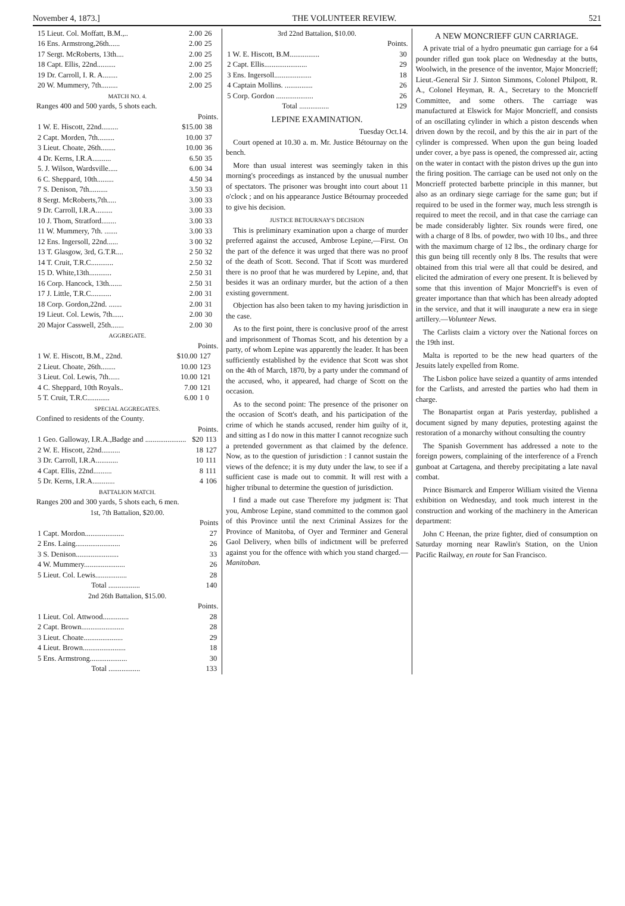November 4, 1873.] THE VOLUNTEER REVIEW. 521
| 15 Lieut. Col. Moffatt, B.M.,.. | 2.00 | 26 |
| 16 Ens. Armstrong,26th...... | 2.00 | 25 |
| 17 Sergt. McRoberts, 13th.... | 2.00 | 25 |
| 18 Capt. Ellis, 22nd.......... | 2.00 | 25 |
| 19 Dr. Carroll, I. R. A........ | 2.00 | 25 |
| 20 W. Mummery, 7th......... | 2.00 | 25 |
MATCH NO. 4.
Ranges 400 and 500 yards, 5 shots each.
Points.
| 1 W. E. Hiscott, 22nd......... | $15.00 | 38 |
| 2 Capt. Morden, 7th......... | 10.00 | 37 |
| 3 Lieut. Choate, 26th........ | 10.00 | 36 |
| 4 Dr. Kerns, I.R.A.......... | 6.50 | 35 |
| 5. J. Wilson, Wardsville..... | 6.00 | 34 |
| 6 C. Sheppard, 10th......... | 4.50 | 34 |
| 7 S. Denison, 7th.......... | 3.50 | 33 |
| 8 Sergt. McRoberts,7th..... | 3.00 | 33 |
| 9 Dr. Carroll, I.R.A......... | 3.00 | 33 |
| 10 J. Thom, Stratford........ | 3.00 | 33 |
| 11 W. Mummery, 7th. ....... | 3.00 | 33 |
| 12 Ens. Ingersoll, 22nd...... | 3 00 | 32 |
| 13 T. Glasgow, 3rd, G.T.R.... | 2 50 | 32 |
| 14 T. Cruit, T.R.C............ | 2.50 | 32 |
| 15 D. White,13th............ | 2.50 | 31 |
| 16 Corp. Hancock, 13th....... | 2.50 | 31 |
| 17 J. Little, T.R.C........... | 2.00 | 31 |
| 18 Corp. Gordon,22nd. ....... | 2.00 | 31 |
| 19 Lieut. Col. Lewis, 7th...... | 2.00 | 30 |
| 20 Major Casswell, 25th....... | 2.00 | 30 |
AGGREGATE.
Points.
| 1 W. E. Hiscott, B.M., 22nd. | $10.00 | 127 |
| 2 Lieut. Choate, 26th........ | 10.00 | 123 |
| 3 Lieut. Col. Lewis, 7th...... | 10.00 | 121 |
| 4 C. Sheppard, 10th Royals.. | 7.00 | 121 |
| 5 T. Cruit, T.R.C............ | 6.00 | 1 0 |
SPECIAL AGGREGATES.
Confined to residents of the County.
Points.
| 1 Geo. Galloway, I.R.A.,Badge and ...................... | $20 | 113 |
| 2 W. E. Hiscott, 22nd.......... | 18 | 127 |
| 3 Dr. Carroll, I.R.A............ | 10 | 111 |
| 4 Capt. Ellis, 22nd.......... | 8 | 111 |
| 5 Dr. Kerns, I.R.A............ | 4 | 106 |
BATTALION MATCH.
Ranges 200 and 300 yards, 5 shots each, 6 men.
1st, 7th Battalion, $20.00.
Points
| 1 Capt. Mordon..................... | 27 |
| 2 Ens. Laing........................ | 26 |
| 3 S. Denison....................... | 33 |
| 4 W. Mummery...................... | 26 |
| 5 Lieut. Col. Lewis................. | 28 |
| Total ................. | 140 |
2nd 26th Battalion, $15.00.
Points.
| 1 Lieut. Col. Attwood.............. | 28 |
| 2 Capt. Brown....................... | 28 |
| 3 Lieut. Choate..................... | 29 |
| 4 Lieut. Brown....................... | 18 |
| 5 Ens. Armstrong.................... | 30 |
| Total ................. | 133 |
3rd 22nd Battalion, $10.00.
Points.
| 1 W. E. Hiscott, B.M................ | 30 |
| 2 Capt. Ellis....................... | 29 |
| 3 Ens. Ingersoll.................... | 18 |
| 4 Captain Mollins. ............... | 26 |
| 5 Corp. Gordon .................... | 26 |
| Total ................ | 129 |
LEPINE EXAMINATION.
Tuesday Oct.14.
Court opened at 10.30 a. m. Mr. Justice Bétournay on the bench.
More than usual interest was seemingly taken in this morning's proceedings as instanced by the unusual number of spectators. The prisoner was brought into court about 11 o'clock ; and on his appearance Justice Bétournay proceeded to give his decision.
JUSTICE BETOURNAY'S DECISION
This is preliminary examination upon a charge of murder preferred against the accused, Ambrose Lepine,—First. On the part of the defence it was urged that there was no proof of the death of Scott. Second. That if Scott was murdered there is no proof that he was murdered by Lepine, and, that besides it was an ordinary murder, but the action of a then existing government.
Objection has also been taken to my having jurisdiction in the case.
As to the first point, there is conclusive proof of the arrest and imprisonment of Thomas Scott, and his detention by a party, of whom Lepine was apparently the leader. It has been sufficiently established by the evidence that Scott was shot on the 4th of March, 1870, by a party under the command of the accused, who, it appeared, had charge of Scott on the occasion.
As to the second point: The presence of the prisoner on the occasion of Scott's death, and his participation of the crime of which he stands accused, render him guilty of it, and sitting as I do now in this matter I cannot recognize such a pretended government as that claimed by the defence. Now, as to the question of jurisdiction : I cannot sustain the views of the defence; it is my duty under the law, to see if a sufficient case is made out to commit. It will rest with a higher tribunal to determine the question of jurisdiction.
I find a made out case Therefore my judgment is: That you, Ambrose Lepine, stand committed to the common gaol of this Province until the next Criminal Assizes for the Province of Manitoba, of Oyer and Terminer and General Gaol Delivery, when bills of indictment will be preferred against you for the offence with which you stand charged.—Manitoban.
A NEW MONCRIEFF GUN CARRIAGE.
A private trial of a hydro pneumatic gun carriage for a 64 pounder rifled gun took place on Wednesday at the butts, Woolwich, in the presence of the inventor, Major Moncrieff; Lieut.-General Sir J. Sinton Simmons, Colonel Philpott, R. A., Colonel Heyman, R. A., Secretary to the Moncrieff Committee, and some others. The carriage was manufactured at Elswick for Major Moncrieff, and consists of an oscillating cylinder in which a piston descends when driven down by the recoil, and by this the air in part of the cylinder is compressed. When upon the gun being loaded under cover, a bye pass is opened, the compressed air, acting on the water in contact with the piston drives up the gun into the firing position. The carriage can be used not only on the Moncrieff protected barbette principle in this manner, but also as an ordinary siege carriage for the same gun; but if required to be used in the former way, much less strength is required to meet the recoil, and in that case the carriage can be made considerably lighter. Six rounds were fired, one with a charge of 8 lbs. of powder, two with 10 lbs., and three with the maximum charge of 12 lbs., the ordinary charge for this gun being till recently only 8 lbs. The results that were obtained from this trial were all that could be desired, and elicited the admiration of every one present. It is believed by some that this invention of Major Moncrieff's is even of greater importance than that which has been already adopted in the service, and that it will inaugurate a new era in siege artillery.—Volunteer News.
The Carlists claim a victory over the National forces on the 19th inst.
Malta is reported to be the new head quarters of the Jesuits lately expelled from Rome.
The Lisbon police have seized a quantity of arms intended for the Carlists, and arrested the parties who had them in charge.
The Bonapartist organ at Paris yesterday, published a document signed by many deputies, protesting against the restoration of a monarchy without consulting the country
The Spanish Government has addressed a note to the foreign powers, complaining of the interference of a French gunboat at Cartagena, and thereby precipitating a late naval combat.
Prince Bismarck and Emperor William visited the Vienna exhibition on Wednesday, and took much interest in the construction and working of the machinery in the American department:
John C Heenan, the prize fighter, died of consumption on Saturday morning near Rawlin's Station, on the Union Pacific Railway, en route for San Francisco.